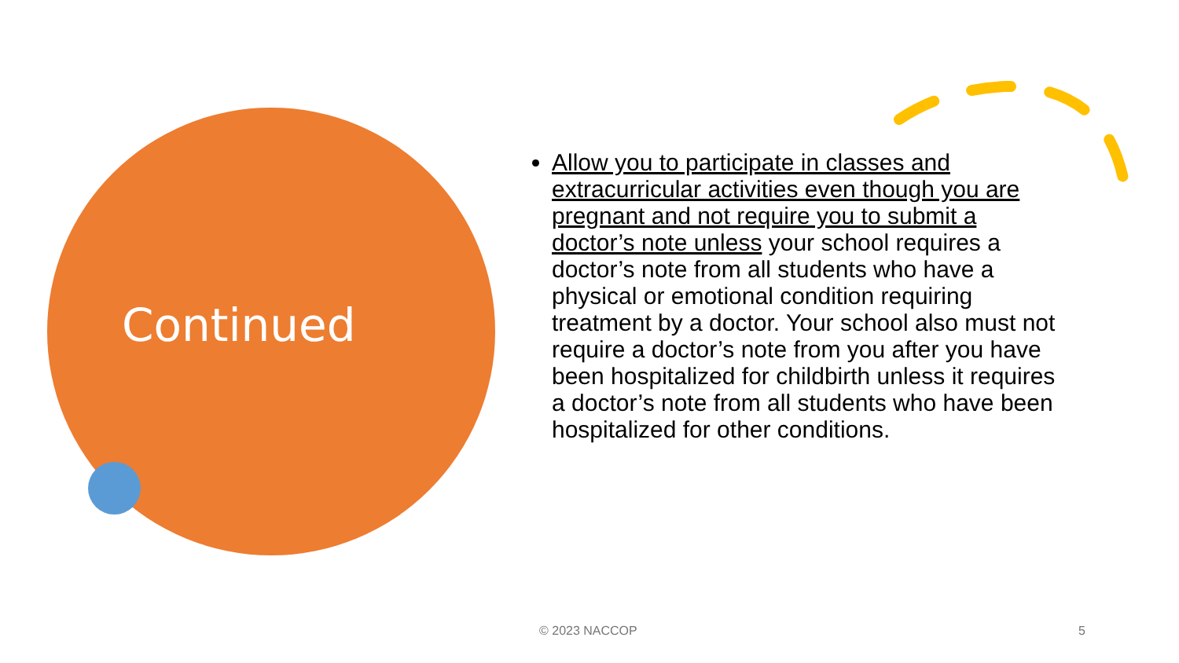Continued
Allow you to participate in classes and extracurricular activities even though you are pregnant and not require you to submit a doctor’s note unless your school requires a doctor’s note from all students who have a physical or emotional condition requiring treatment by a doctor. Your school also must not require a doctor’s note from you after you have been hospitalized for childbirth unless it requires a doctor’s note from all students who have been hospitalized for other conditions.
© 2023 NACCOP 5